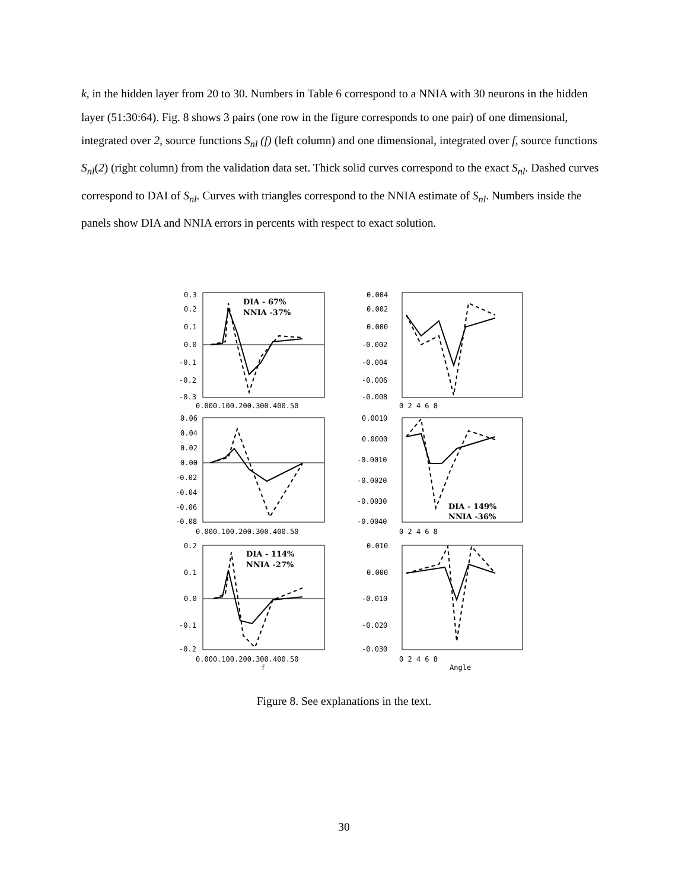k, in the hidden layer from 20 to 30. Numbers in Table 6 correspond to a NNIA with 30 neurons in the hidden layer (51:30:64). Fig. 8 shows 3 pairs (one row in the figure corresponds to one pair) of one dimensional, integrated over 2, source functions S<sub>nl</sub> (f) (left column) and one dimensional, integrated over f, source functions S<sub>nl</sub>(2) (right column) from the validation data set. Thick solid curves correspond to the exact S<sub>nl</sub>. Dashed curves correspond to DAI of S<sub>nl</sub>. Curves with triangles correspond to the NNIA estimate of S<sub>nl</sub>. Numbers inside the panels show DIA and NNIA errors in percents with respect to exact solution.
DIA - 67%
NNIA -37%
DIA - 149%
NNIA -36%
DIA - 114%
NNIA -27%
0.3
0.2
0.1
0.0
-0.1
-0.2
-0.3
0.004
0.002
0.000
-0.002
-0.004
-0.006
-0.008
0.000.100.200.300.400.50
0 2 4 6 8
0.06
0.04
0.02
0.00
-0.02
-0.04
-0.06
-0.08
0.0010
0.0000
-0.0010
-0.0020
-0.0030
-0.0040
0.000.100.200.300.400.50
0 2 4 6 8
0.2
0.1
0.0
-0.1
-0.2
0.010
0.000
-0.010
-0.020
-0.030
0.000.100.200.300.400.50
0 2 4 6 8
f
Angle
Figure 8. See explanations in the text.
30